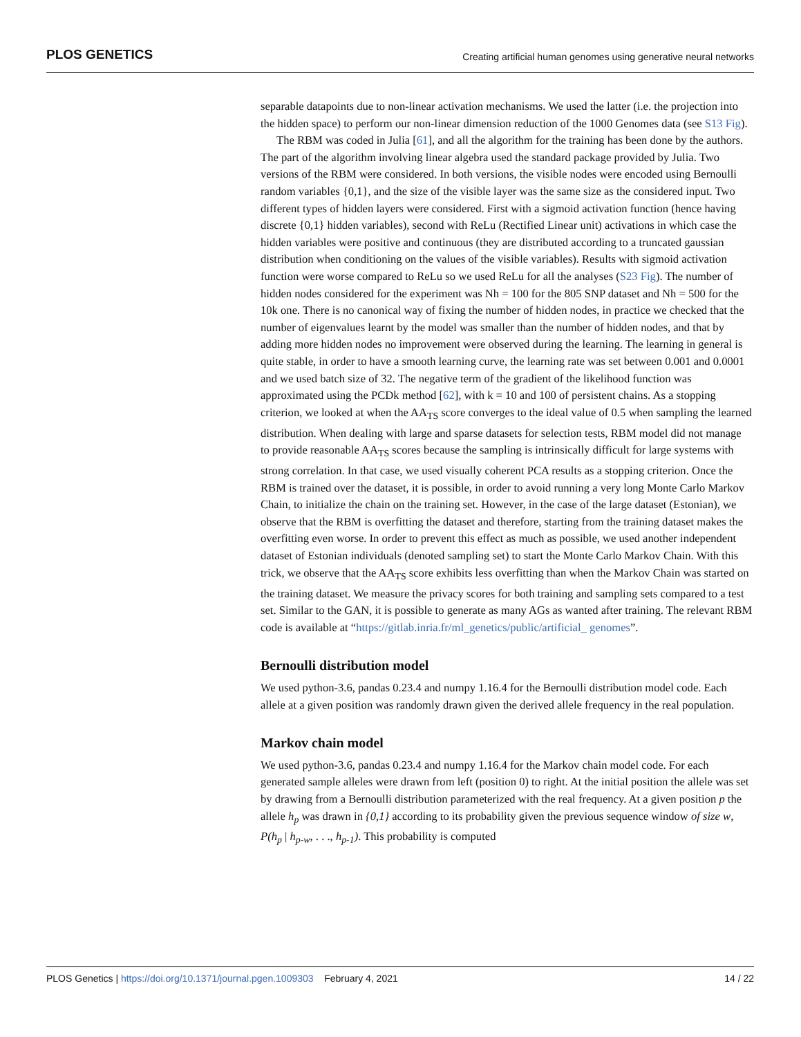PLOS GENETICS Creating artificial human genomes using generative neural networks
separable datapoints due to non-linear activation mechanisms. We used the latter (i.e. the projection into the hidden space) to perform our non-linear dimension reduction of the 1000 Genomes data (see S13 Fig).
The RBM was coded in Julia [61], and all the algorithm for the training has been done by the authors. The part of the algorithm involving linear algebra used the standard package provided by Julia. Two versions of the RBM were considered. In both versions, the visible nodes were encoded using Bernoulli random variables {0,1}, and the size of the visible layer was the same size as the considered input. Two different types of hidden layers were considered. First with a sigmoid activation function (hence having discrete {0,1} hidden variables), second with ReLu (Rectified Linear unit) activations in which case the hidden variables were positive and continuous (they are distributed according to a truncated gaussian distribution when conditioning on the values of the visible variables). Results with sigmoid activation function were worse compared to ReLu so we used ReLu for all the analyses (S23 Fig). The number of hidden nodes considered for the experiment was Nh = 100 for the 805 SNP dataset and Nh = 500 for the 10k one. There is no canonical way of fixing the number of hidden nodes, in practice we checked that the number of eigenvalues learnt by the model was smaller than the number of hidden nodes, and that by adding more hidden nodes no improvement were observed during the learning. The learning in general is quite stable, in order to have a smooth learning curve, the learning rate was set between 0.001 and 0.0001 and we used batch size of 32. The negative term of the gradient of the likelihood function was approximated using the PCDk method [62], with k = 10 and 100 of persistent chains. As a stopping criterion, we looked at when the AA<sub>TS</sub> score converges to the ideal value of 0.5 when sampling the learned distribution. When dealing with large and sparse datasets for selection tests, RBM model did not manage to provide reasonable AA<sub>TS</sub> scores because the sampling is intrinsically difficult for large systems with strong correlation. In that case, we used visually coherent PCA results as a stopping criterion. Once the RBM is trained over the dataset, it is possible, in order to avoid running a very long Monte Carlo Markov Chain, to initialize the chain on the training set. However, in the case of the large dataset (Estonian), we observe that the RBM is overfitting the dataset and therefore, starting from the training dataset makes the overfitting even worse. In order to prevent this effect as much as possible, we used another independent dataset of Estonian individuals (denoted sampling set) to start the Monte Carlo Markov Chain. With this trick, we observe that the AA<sub>TS</sub> score exhibits less overfitting than when the Markov Chain was started on the training dataset. We measure the privacy scores for both training and sampling sets compared to a test set. Similar to the GAN, it is possible to generate as many AGs as wanted after training. The relevant RBM code is available at “https://gitlab.inria.fr/ml_genetics/public/artificial_ genomes”.
Bernoulli distribution model
We used python-3.6, pandas 0.23.4 and numpy 1.16.4 for the Bernoulli distribution model code. Each allele at a given position was randomly drawn given the derived allele frequency in the real population.
Markov chain model
We used python-3.6, pandas 0.23.4 and numpy 1.16.4 for the Markov chain model code. For each generated sample alleles were drawn from left (position 0) to right. At the initial position the allele was set by drawing from a Bernoulli distribution parameterized with the real frequency. At a given position p the allele h<sub>p</sub> was drawn in {0,1} according to its probability given the previous sequence window of size w, P(h<sub>p</sub> | h<sub>p-w</sub>, . . ., h<sub>p-1</sub>). This probability is computed
PLOS Genetics | https://doi.org/10.1371/journal.pgen.1009303 February 4, 2021 14 / 22